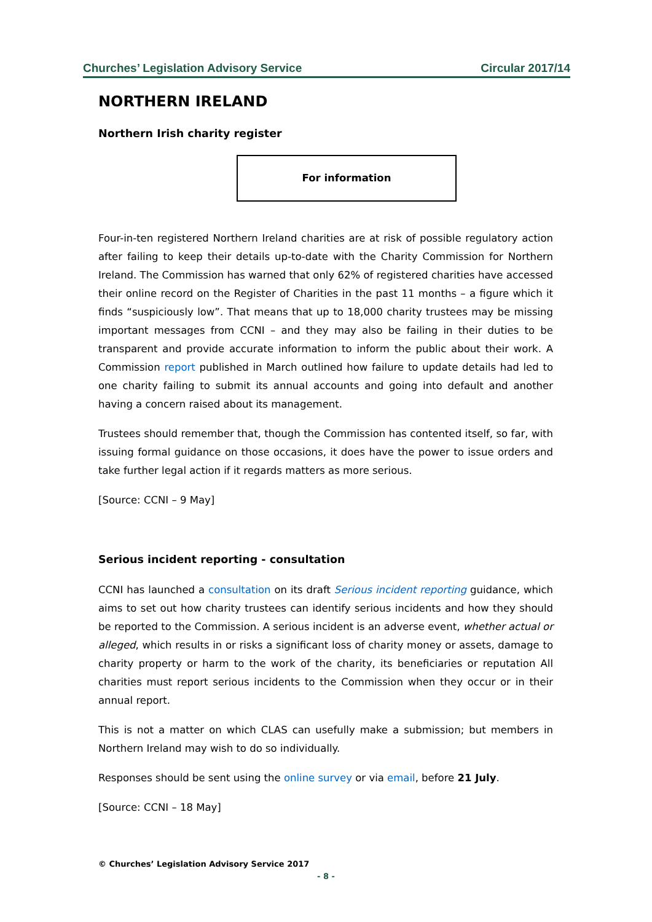Churches’ Legislation Advisory Service Circular 2017/14
NORTHERN IRELAND
Northern Irish charity register
For information
Four-in-ten registered Northern Ireland charities are at risk of possible regulatory action after failing to keep their details up-to-date with the Charity Commission for Northern Ireland. The Commission has warned that only 62% of registered charities have accessed their online record on the Register of Charities in the past 11 months – a figure which it finds “suspiciously low”. That means that up to 18,000 charity trustees may be missing important messages from CCNI – and they may also be failing in their duties to be transparent and provide accurate information to inform the public about their work. A Commission report published in March outlined how failure to update details had led to one charity failing to submit its annual accounts and going into default and another having a concern raised about its management.
Trustees should remember that, though the Commission has contented itself, so far, with issuing formal guidance on those occasions, it does have the power to issue orders and take further legal action if it regards matters as more serious.
[Source: CCNI – 9 May]
Serious incident reporting - consultation
CCNI has launched a consultation on its draft Serious incident reporting guidance, which aims to set out how charity trustees can identify serious incidents and how they should be reported to the Commission. A serious incident is an adverse event, whether actual or alleged, which results in or risks a significant loss of charity money or assets, damage to charity property or harm to the work of the charity, its beneficiaries or reputation All charities must report serious incidents to the Commission when they occur or in their annual report.
This is not a matter on which CLAS can usefully make a submission; but members in Northern Ireland may wish to do so individually.
Responses should be sent using the online survey or via email, before 21 July.
[Source: CCNI – 18 May]
© Churches’ Legislation Advisory Service 2017
- 8 -